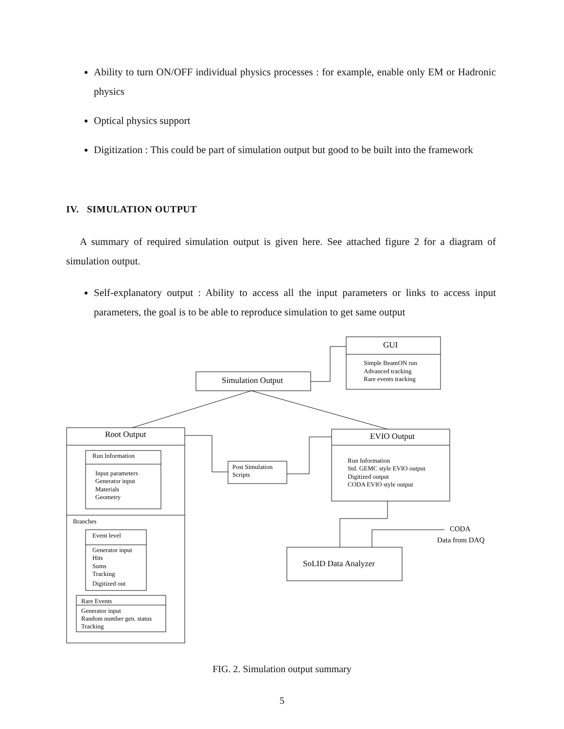Ability to turn ON/OFF individual physics processes : for example, enable only EM or Hadronic physics
Optical physics support
Digitization : This could be part of simulation output but good to be built into the framework
IV. SIMULATION OUTPUT
A summary of required simulation output is given here. See attached figure 2 for a diagram of simulation output.
Self-explanatory output : Ability to access all the input parameters or links to access input parameters, the goal is to be able to reproduce simulation to get same output
GUI
Simulation Output
Root Output
EVIO Output
SoLID Data Analyzer
CODA
Data from DAQ
Simple BeamON run
Advanced tracking
Rare events tracking
Run Information
Input parameters
Generator input
Materials
Geometry
Branches
Event level
Generator input
Hits
Sums
Tracking
Digitized out
Rare Events
Generator input
Random number gen. status
Tracking
Post Simulation
Scripts
Run Information
Std. GEMC style EVIO output
Digitized output
CODA EVIO style output
FIG. 2. Simulation output summary
5